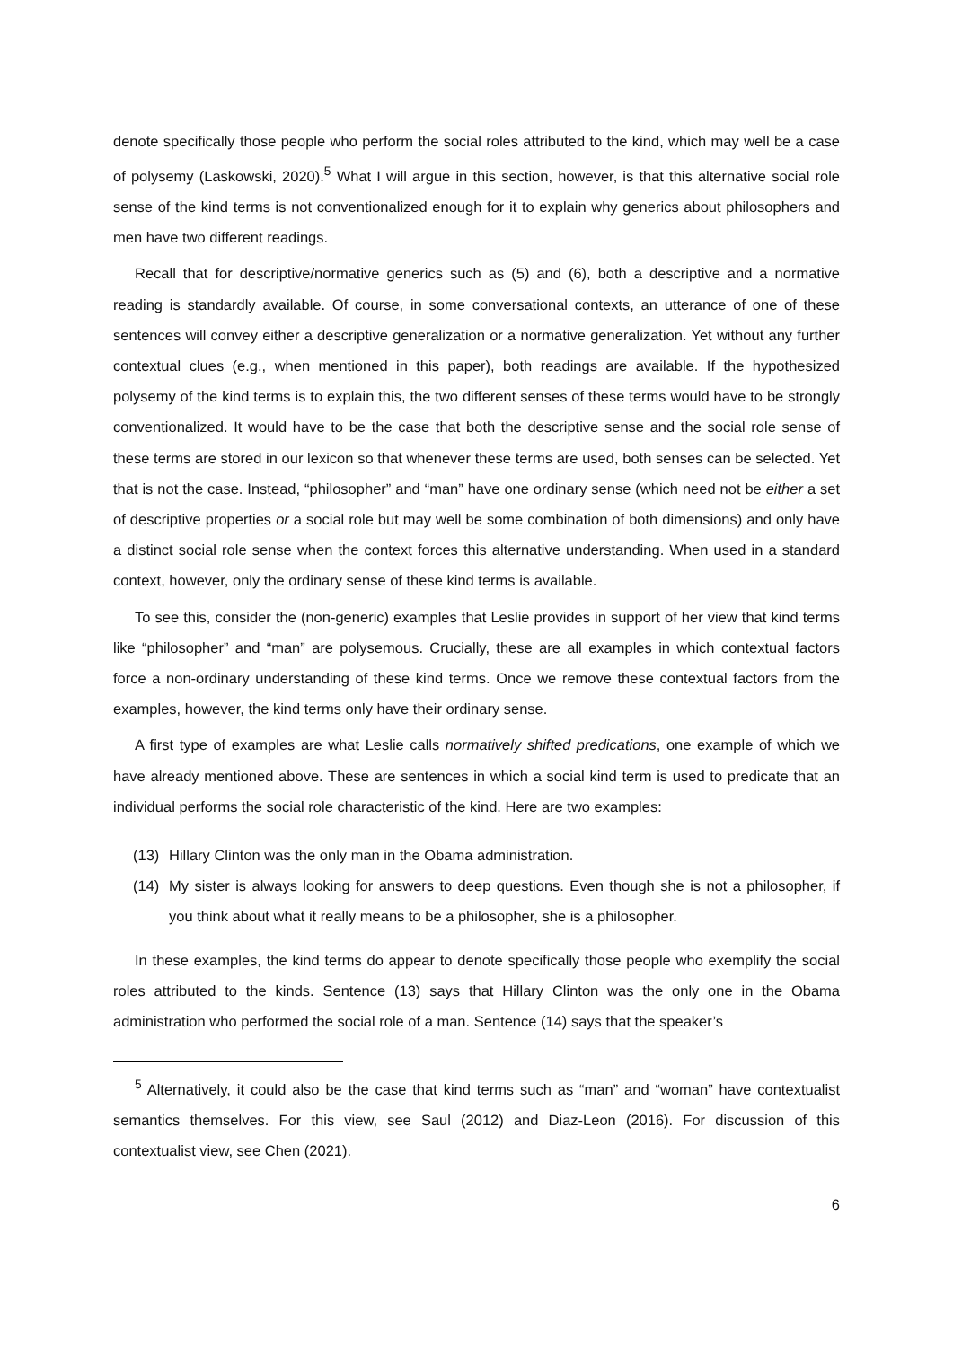denote specifically those people who perform the social roles attributed to the kind, which may well be a case of polysemy (Laskowski, 2020).<sup>5</sup> What I will argue in this section, however, is that this alternative social role sense of the kind terms is not conventionalized enough for it to explain why generics about philosophers and men have two different readings.
Recall that for descriptive/normative generics such as (5) and (6), both a descriptive and a normative reading is standardly available. Of course, in some conversational contexts, an utterance of one of these sentences will convey either a descriptive generalization or a normative generalization. Yet without any further contextual clues (e.g., when mentioned in this paper), both readings are available. If the hypothesized polysemy of the kind terms is to explain this, the two different senses of these terms would have to be strongly conventionalized. It would have to be the case that both the descriptive sense and the social role sense of these terms are stored in our lexicon so that whenever these terms are used, both senses can be selected. Yet that is not the case. Instead, “philosopher” and “man” have one ordinary sense (which need not be either a set of descriptive properties or a social role but may well be some combination of both dimensions) and only have a distinct social role sense when the context forces this alternative understanding. When used in a standard context, however, only the ordinary sense of these kind terms is available.
To see this, consider the (non-generic) examples that Leslie provides in support of her view that kind terms like “philosopher” and “man” are polysemous. Crucially, these are all examples in which contextual factors force a non-ordinary understanding of these kind terms. Once we remove these contextual factors from the examples, however, the kind terms only have their ordinary sense.
A first type of examples are what Leslie calls normatively shifted predications, one example of which we have already mentioned above. These are sentences in which a social kind term is used to predicate that an individual performs the social role characteristic of the kind. Here are two examples:
(13) Hillary Clinton was the only man in the Obama administration.
(14) My sister is always looking for answers to deep questions. Even though she is not a philosopher, if you think about what it really means to be a philosopher, she is a philosopher.
In these examples, the kind terms do appear to denote specifically those people who exemplify the social roles attributed to the kinds. Sentence (13) says that Hillary Clinton was the only one in the Obama administration who performed the social role of a man. Sentence (14) says that the speaker’s
<sup>5</sup> Alternatively, it could also be the case that kind terms such as “man” and “woman” have contextualist semantics themselves. For this view, see Saul (2012) and Diaz-Leon (2016). For discussion of this contextualist view, see Chen (2021).
6